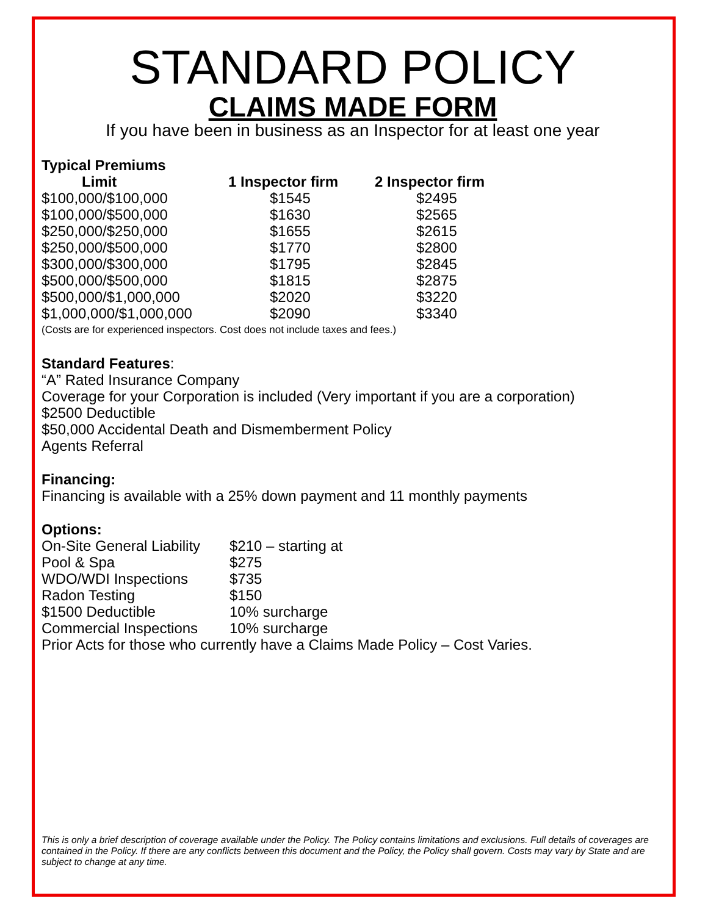STANDARD POLICY
CLAIMS MADE FORM
If you have been in business as an Inspector for at least one year
Typical Premiums
| Limit | 1 Inspector firm | 2 Inspector firm |
| --- | --- | --- |
| $100,000/$100,000 | $1545 | $2495 |
| $100,000/$500,000 | $1630 | $2565 |
| $250,000/$250,000 | $1655 | $2615 |
| $250,000/$500,000 | $1770 | $2800 |
| $300,000/$300,000 | $1795 | $2845 |
| $500,000/$500,000 | $1815 | $2875 |
| $500,000/$1,000,000 | $2020 | $3220 |
| $1,000,000/$1,000,000 | $2090 | $3340 |
(Costs are for experienced inspectors. Cost does not include taxes and fees.)
Standard Features:
“A” Rated Insurance Company
Coverage for your Corporation is included (Very important if you are a corporation)
$2500 Deductible
$50,000 Accidental Death and Dismemberment Policy
Agents Referral
Financing:
Financing is available with a 25% down payment and 11 monthly payments
Options:
| On-Site General Liability | $210 – starting at |
| Pool & Spa | $275 |
| WDO/WDI Inspections | $735 |
| Radon Testing | $150 |
| $1500 Deductible | 10% surcharge |
| Commercial Inspections | 10% surcharge |
Prior Acts for those who currently have a Claims Made Policy – Cost Varies.
This is only a brief description of coverage available under the Policy. The Policy contains limitations and exclusions. Full details of coverages are contained in the Policy. If there are any conflicts between this document and the Policy, the Policy shall govern. Costs may vary by State and are subject to change at any time.